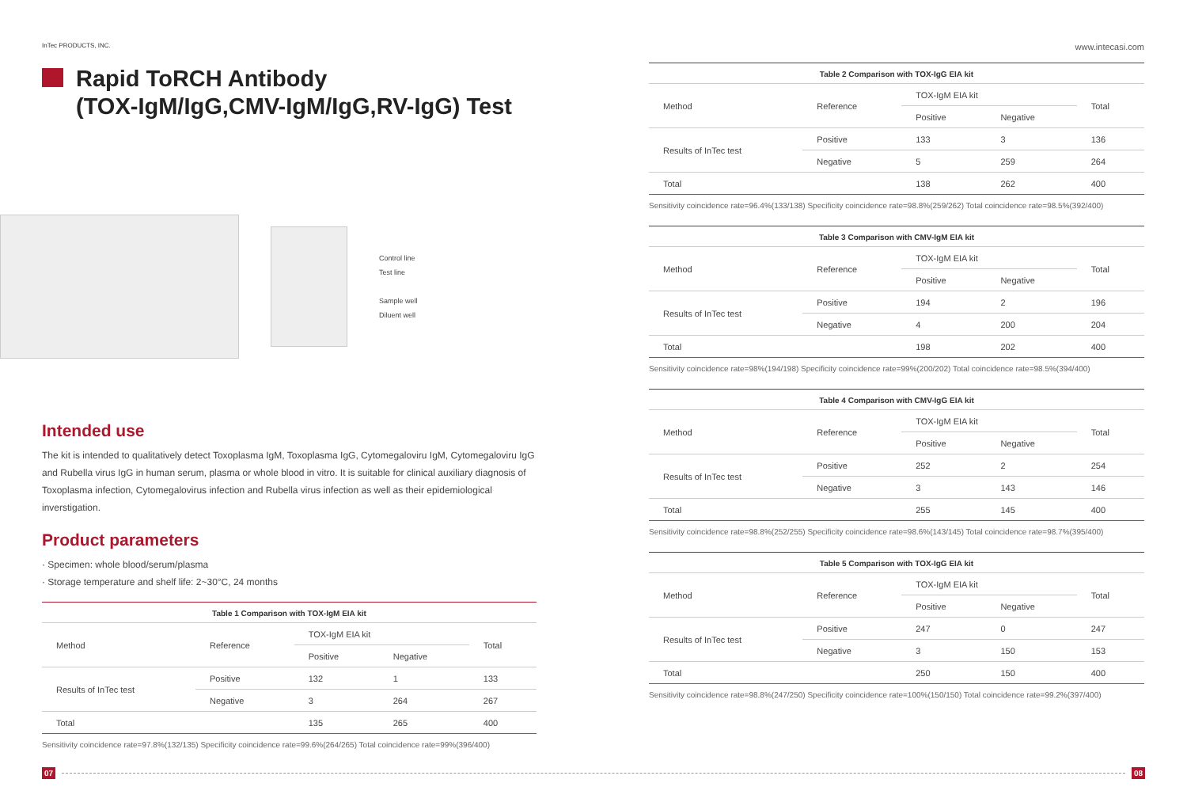InTec PRODUCTS, INC.
Rapid ToRCH Antibody
(TOX-IgM/IgG,CMV-IgM/IgG,RV-IgG) Test
Control line
Test line
Sample well
Diluent well
Intended use
The kit is intended to qualitatively detect Toxoplasma IgM, Toxoplasma IgG, Cytomegaloviru IgM, Cytomegaloviru IgG and Rubella virus IgG in human serum, plasma or whole blood in vitro. It is suitable for clinical auxiliary diagnosis of Toxoplasma infection, Cytomegalovirus infection and Rubella virus infection as well as their epidemiological inverstigation.
Product parameters
· Specimen: whole blood/serum/plasma
· Storage temperature and shelf life: 2~30°C, 24 months
Table 1 Comparison with TOX-IgM EIA kit
| Method | Reference | TOX-IgM EIA kit | | Total |
| --- | --- | --- | --- | --- |
| | | Positive | Negative | |
| Results of InTec test | Positive | 132 | 1 | 133 |
| | Negative | 3 | 264 | 267 |
| Total | | 135 | 265 | 400 |
Sensitivity coincidence rate=97.8%(132/135) Specificity coincidence rate=99.6%(264/265) Total coincidence rate=99%(396/400)
www.intecasi.com
Table 2 Comparison with TOX-IgG EIA kit
| Method | Reference | TOX-IgM EIA kit | | Total |
| --- | --- | --- | --- | --- |
| | | Positive | Negative | |
| Results of InTec test | Positive | 133 | 3 | 136 |
| | Negative | 5 | 259 | 264 |
| Total | | 138 | 262 | 400 |
Sensitivity coincidence rate=96.4%(133/138) Specificity coincidence rate=98.8%(259/262) Total coincidence rate=98.5%(392/400)
Table 3 Comparison with CMV-IgM EIA kit
| Method | Reference | TOX-IgM EIA kit | | Total |
| --- | --- | --- | --- | --- |
| | | Positive | Negative | |
| Results of InTec test | Positive | 194 | 2 | 196 |
| | Negative | 4 | 200 | 204 |
| Total | | 198 | 202 | 400 |
Sensitivity coincidence rate=98%(194/198) Specificity coincidence rate=99%(200/202) Total coincidence rate=98.5%(394/400)
Table 4 Comparison with CMV-IgG EIA kit
| Method | Reference | TOX-IgM EIA kit | | Total |
| --- | --- | --- | --- | --- |
| | | Positive | Negative | |
| Results of InTec test | Positive | 252 | 2 | 254 |
| | Negative | 3 | 143 | 146 |
| Total | | 255 | 145 | 400 |
Sensitivity coincidence rate=98.8%(252/255) Specificity coincidence rate=98.6%(143/145) Total coincidence rate=98.7%(395/400)
Table 5 Comparison with TOX-IgG EIA kit
| Method | Reference | TOX-IgM EIA kit | | Total |
| --- | --- | --- | --- | --- |
| | | Positive | Negative | |
| Results of InTec test | Positive | 247 | 0 | 247 |
| | Negative | 3 | 150 | 153 |
| Total | | 250 | 150 | 400 |
Sensitivity coincidence rate=98.8%(247/250) Specificity coincidence rate=100%(150/150) Total coincidence rate=99.2%(397/400)
07 08